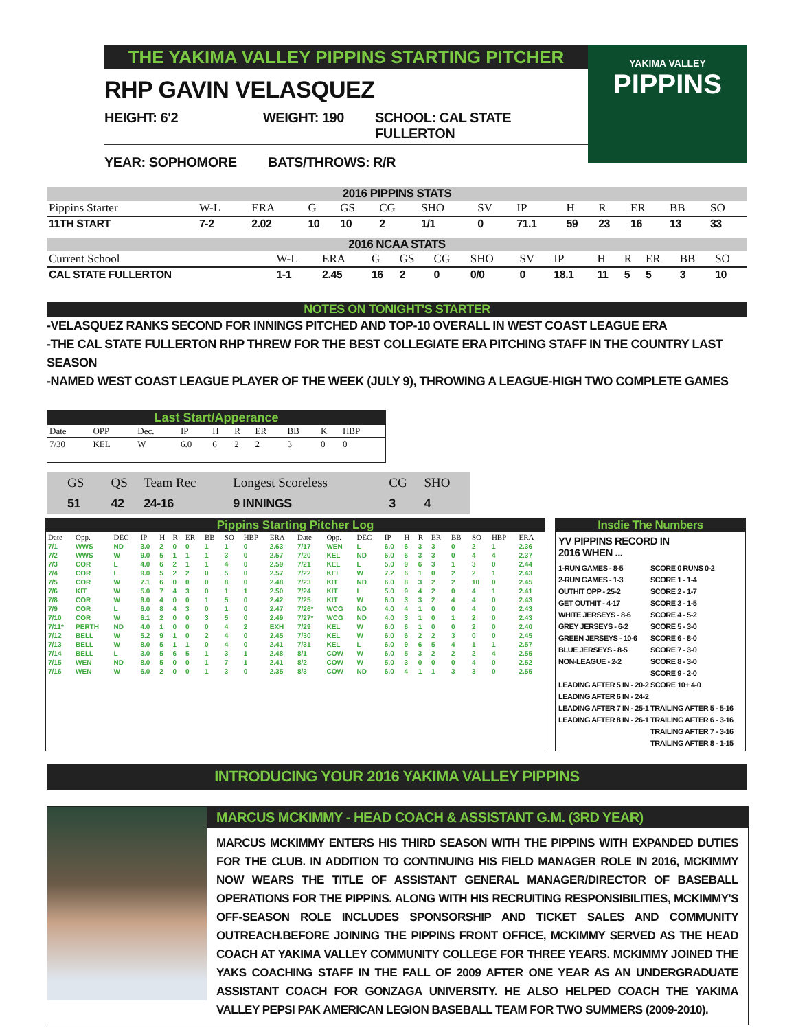THE YAKIMA VALLEY PIPPINS STARTING PITCHER
RHP GAVIN VELASQUEZ
HEIGHT: 6'2 WEIGHT: 190 SCHOOL: CAL STATE FULLERTON
YEAR: SOPHOMORE BATS/THROWS: R/R
YAKIMA VALLEY
PIPPINS
2016 PIPPINS STATS
| Pippins Starter | W-L | ERA | G | GS | CG | SHO | SV | IP | H | R | ER | BB | SO |
| --- | --- | --- | --- | --- | --- | --- | --- | --- | --- | --- | --- | --- | --- |
| 11TH START | 7-2 | 2.02 | 10 | 10 | 2 | 1/1 | 0 | 71.1 | 59 | 23 | 16 | 13 | 33 |
2016 NCAA STATS
| Current School | W-L | ERA | G | GS | CG | SHO | SV | IP | H | R | ER | BB | SO |
| --- | --- | --- | --- | --- | --- | --- | --- | --- | --- | --- | --- | --- | --- |
| CAL STATE FULLERTON | 1-1 | 2.45 | 16 | 2 | 0 | 0/0 | 0 | 18.1 | 11 | 5 | 5 | 3 | 10 |
NOTES ON TONIGHT'S STARTER
-VELASQUEZ RANKS SECOND FOR INNINGS PITCHED AND TOP-10 OVERALL IN WEST COAST LEAGUE ERA
-THE CAL STATE FULLERTON RHP THREW FOR THE BEST COLLEGIATE ERA PITCHING STAFF IN THE COUNTRY LAST SEASON
-NAMED WEST COAST LEAGUE PLAYER OF THE WEEK (JULY 9), THROWING A LEAGUE-HIGH TWO COMPLETE GAMES
Last Start/Apperance
| Date | OPP | Dec. | IP | H | R | ER | BB | K | HBP |
| 7/30 | KEL | W | 6.0 | 6 | 2 | 2 | 3 | 0 | 0 |
| GS | QS | Team Rec | Longest Scoreless | CG | SHO |
| 51 | 42 | 24-16 | 9 INNINGS | 3 | 4 |
Pippins Starting Pitcher Log
| Date | Opp. | DEC | IP | H | R | ER | BB | SO | HBP | ERA |
| --- | --- | --- | --- | --- | --- | --- | --- | --- | --- | --- |
| 7/1 | WWS | ND | 3.0 | 2 | 0 | 0 | 1 | 1 | 0 | 2.63 |
| 7/2 | WWS | W | 9.0 | 5 | 1 | 1 | 1 | 3 | 0 | 2.57 |
| 7/3 | COR | L | 4.0 | 6 | 2 | 1 | 1 | 4 | 0 | 2.59 |
| 7/4 | COR | L | 9.0 | 5 | 2 | 2 | 0 | 5 | 0 | 2.57 |
| 7/5 | COR | W | 7.1 | 6 | 0 | 0 | 0 | 8 | 0 | 2.48 |
| 7/6 | KIT | W | 5.0 | 7 | 4 | 3 | 0 | 1 | 1 | 2.50 |
| 7/8 | COR | W | 9.0 | 4 | 0 | 0 | 1 | 5 | 0 | 2.42 |
| 7/9 | COR | L | 6.0 | 8 | 4 | 3 | 0 | 1 | 0 | 2.47 |
| 7/10 | COR | W | 6.1 | 2 | 0 | 0 | 3 | 5 | 0 | 2.49 |
| 7/11* | PERTH | ND | 4.0 | 1 | 0 | 0 | 0 | 4 | 2 | EXH |
| 7/12 | BELL | W | 5.2 | 9 | 1 | 0 | 2 | 4 | 0 | 2.45 |
| 7/13 | BELL | W | 8.0 | 5 | 1 | 1 | 0 | 4 | 0 | 2.41 |
| 7/14 | BELL | L | 3.0 | 5 | 6 | 5 | 1 | 3 | 1 | 2.48 |
| 7/15 | WEN | ND | 8.0 | 5 | 0 | 0 | 1 | 7 | 1 | 2.41 |
| 7/16 | WEN | W | 6.0 | 2 | 0 | 0 | 1 | 3 | 0 | 2.35 |
| Date | Opp. | DEC | IP | H | R | ER | BB | SO | HBP | ERA |
| --- | --- | --- | --- | --- | --- | --- | --- | --- | --- | --- |
| 7/17 | WEN | L | 6.0 | 6 | 3 | 3 | 0 | 2 | 1 | 2.36 |
| 7/20 | KEL | ND | 6.0 | 6 | 3 | 3 | 0 | 4 | 4 | 2.37 |
| 7/21 | KEL | L | 5.0 | 9 | 6 | 3 | 1 | 3 | 0 | 2.44 |
| 7/22 | KEL | W | 7.2 | 6 | 1 | 0 | 2 | 2 | 1 | 2.43 |
| 7/23 | KIT | ND | 6.0 | 8 | 3 | 2 | 2 | 10 | 0 | 2.45 |
| 7/24 | KIT | L | 5.0 | 9 | 4 | 2 | 0 | 4 | 1 | 2.41 |
| 7/25 | KIT | W | 6.0 | 3 | 3 | 2 | 4 | 4 | 0 | 2.43 |
| 7/26* | WCG | ND | 4.0 | 4 | 1 | 0 | 0 | 4 | 0 | 2.43 |
| 7/27* | WCG | ND | 4.0 | 3 | 1 | 0 | 1 | 2 | 0 | 2.43 |
| 7/29 | KEL | W | 6.0 | 6 | 1 | 0 | 0 | 2 | 0 | 2.40 |
| 7/30 | KEL | W | 6.0 | 6 | 2 | 2 | 3 | 0 | 0 | 2.45 |
| 7/31 | KEL | L | 6.0 | 9 | 6 | 5 | 4 | 1 | 1 | 2.57 |
| 8/1 | COW | W | 6.0 | 5 | 3 | 2 | 2 | 2 | 4 | 2.55 |
| 8/2 | COW | W | 5.0 | 3 | 0 | 0 | 0 | 4 | 0 | 2.52 |
| 8/3 | COW | ND | 6.0 | 4 | 1 | 1 | 3 | 3 | 0 | 2.55 |
Insdie The Numbers
YV PIPPINS RECORD IN
2016 WHEN ...
1-RUN GAMES - 8-5
2-RUN GAMES - 1-3
OUTHIT OPP - 25-2
GET OUTHIT - 4-17
WHITE JERSEYS - 8-6
GREY JERSEYS - 6-2
GREEN JERSEYS - 10-6
BLUE JERSEYS - 8-5
NON-LEAGUE - 2-2
LEADING AFTER 5 IN - 20-2
LEADING AFTER 6 IN - 24-2
LEADING AFTER 7 IN - 25-1
LEADING AFTER 8 IN - 26-1
SCORE 0 RUNS 0-2
SCORE 1 - 1-4
SCORE 2 - 1-7
SCORE 3 - 1-5
SCORE 4 - 5-2
SCORE 5 - 3-0
SCORE 6 - 8-0
SCORE 7 - 3-0
SCORE 8 - 3-0
SCORE 9 - 2-0
SCORE 10+ 4-0
TRAILING AFTER 5 - 5-16
TRAILING AFTER 6 - 3-16
TRAILING AFTER 7 - 3-16
TRAILING AFTER 8 - 1-15
INTRODUCING YOUR 2016 YAKIMA VALLEY PIPPINS
MARCUS MCKIMMY - HEAD COACH & ASSISTANT G.M. (3RD YEAR)
MARCUS MCKIMMY ENTERS HIS THIRD SEASON WITH THE PIPPINS WITH EXPANDED DUTIES FOR THE CLUB. IN ADDITION TO CONTINUING HIS FIELD MANAGER ROLE IN 2016, MCKIMMY NOW WEARS THE TITLE OF ASSISTANT GENERAL MANAGER/DIRECTOR OF BASEBALL OPERATIONS FOR THE PIPPINS. ALONG WITH HIS RECRUITING RESPONSIBILITIES, MCKIMMY'S OFF-SEASON ROLE INCLUDES SPONSORSHIP AND TICKET SALES AND COMMUNITY OUTREACH.BEFORE JOINING THE PIPPINS FRONT OFFICE, MCKIMMY SERVED AS THE HEAD COACH AT YAKIMA VALLEY COMMUNITY COLLEGE FOR THREE YEARS. MCKIMMY JOINED THE YAKS COACHING STAFF IN THE FALL OF 2009 AFTER ONE YEAR AS AN UNDERGRADUATE ASSISTANT COACH FOR GONZAGA UNIVERSITY. HE ALSO HELPED COACH THE YAKIMA VALLEY PEPSI PAK AMERICAN LEGION BASEBALL TEAM FOR TWO SUMMERS (2009-2010).